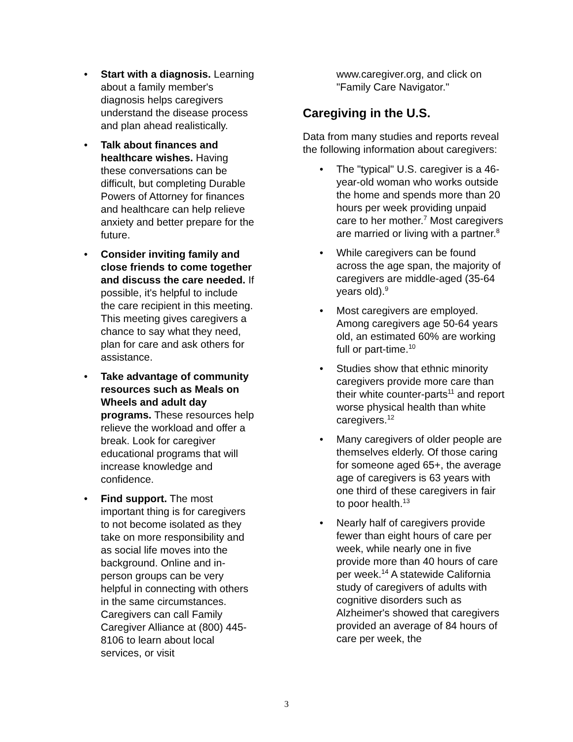• Start with a diagnosis. Learning about a family member's diagnosis helps caregivers understand the disease process and plan ahead realistically.
• Talk about finances and healthcare wishes. Having these conversations can be difficult, but completing Durable Powers of Attorney for finances and healthcare can help relieve anxiety and better prepare for the future.
• Consider inviting family and close friends to come together and discuss the care needed. If possible, it's helpful to include the care recipient in this meeting. This meeting gives caregivers a chance to say what they need, plan for care and ask others for assistance.
• Take advantage of community resources such as Meals on Wheels and adult day programs. These resources help relieve the workload and offer a break. Look for caregiver educational programs that will increase knowledge and confidence.
• Find support. The most important thing is for caregivers to not become isolated as they take on more responsibility and as social life moves into the background. Online and in-person groups can be very helpful in connecting with others in the same circumstances. Caregivers can call Family Caregiver Alliance at (800) 445-8106 to learn about local services, or visit
www.caregiver.org, and click on "Family Care Navigator."
Caregiving in the U.S.
Data from many studies and reports reveal the following information about caregivers:
• The "typical" U.S. caregiver is a 46-year-old woman who works outside the home and spends more than 20 hours per week providing unpaid care to her mother.<sup>7</sup> Most caregivers are married or living with a partner.<sup>8</sup>
• While caregivers can be found across the age span, the majority of caregivers are middle-aged (35-64 years old).<sup>9</sup>
• Most caregivers are employed. Among caregivers age 50-64 years old, an estimated 60% are working full or part-time.<sup>10</sup>
• Studies show that ethnic minority caregivers provide more care than their white counter-parts<sup>11</sup> and report worse physical health than white caregivers.<sup>12</sup>
• Many caregivers of older people are themselves elderly. Of those caring for someone aged 65+, the average age of caregivers is 63 years with one third of these caregivers in fair to poor health.<sup>13</sup>
• Nearly half of caregivers provide fewer than eight hours of care per week, while nearly one in five provide more than 40 hours of care per week.<sup>14</sup> A statewide California study of caregivers of adults with cognitive disorders such as Alzheimer's showed that caregivers provided an average of 84 hours of care per week, the
3